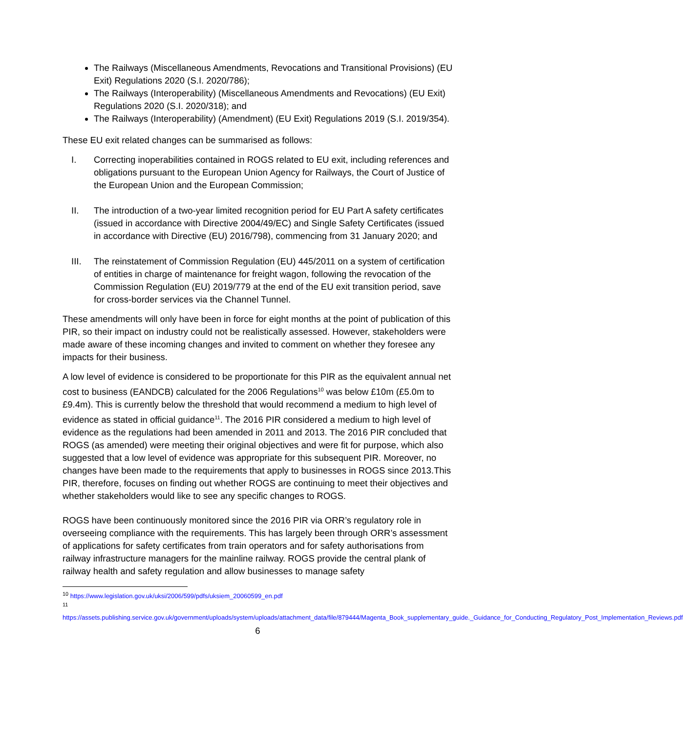The Railways (Miscellaneous Amendments, Revocations and Transitional Provisions) (EU Exit) Regulations 2020 (S.I. 2020/786);
The Railways (Interoperability) (Miscellaneous Amendments and Revocations) (EU Exit) Regulations 2020 (S.I. 2020/318); and
The Railways (Interoperability) (Amendment) (EU Exit) Regulations 2019 (S.I. 2019/354).
These EU exit related changes can be summarised as follows:
I. Correcting inoperabilities contained in ROGS related to EU exit, including references and obligations pursuant to the European Union Agency for Railways, the Court of Justice of the European Union and the European Commission;
II. The introduction of a two-year limited recognition period for EU Part A safety certificates (issued in accordance with Directive 2004/49/EC) and Single Safety Certificates (issued in accordance with Directive (EU) 2016/798), commencing from 31 January 2020; and
III. The reinstatement of Commission Regulation (EU) 445/2011 on a system of certification of entities in charge of maintenance for freight wagon, following the revocation of the Commission Regulation (EU) 2019/779 at the end of the EU exit transition period, save for cross-border services via the Channel Tunnel.
These amendments will only have been in force for eight months at the point of publication of this PIR, so their impact on industry could not be realistically assessed. However, stakeholders were made aware of these incoming changes and invited to comment on whether they foresee any impacts for their business.
A low level of evidence is considered to be proportionate for this PIR as the equivalent annual net cost to business (EANDCB) calculated for the 2006 Regulations<sup>10</sup> was below £10m (£5.0m to £9.4m). This is currently below the threshold that would recommend a medium to high level of evidence as stated in official guidance<sup>11</sup>. The 2016 PIR considered a medium to high level of evidence as the regulations had been amended in 2011 and 2013. The 2016 PIR concluded that ROGS (as amended) were meeting their original objectives and were fit for purpose, which also suggested that a low level of evidence was appropriate for this subsequent PIR. Moreover, no changes have been made to the requirements that apply to businesses in ROGS since 2013.This PIR, therefore, focuses on finding out whether ROGS are continuing to meet their objectives and whether stakeholders would like to see any specific changes to ROGS.
ROGS have been continuously monitored since the 2016 PIR via ORR’s regulatory role in overseeing compliance with the requirements. This has largely been through ORR’s assessment of applications for safety certificates from train operators and for safety authorisations from railway infrastructure managers for the mainline railway. ROGS provide the central plank of railway health and safety regulation and allow businesses to manage safety
<sup>10</sup> https://www.legislation.gov.uk/uksi/2006/599/pdfs/uksiem_20060599_en.pdf
<sup>11</sup>
https://assets.publishing.service.gov.uk/government/uploads/system/uploads/attachment_data/file/879444/Magenta_Book_supplementary_guide._Guidance_for_Conducting_Regulatory_Post_Implementation_Reviews.pdf
6